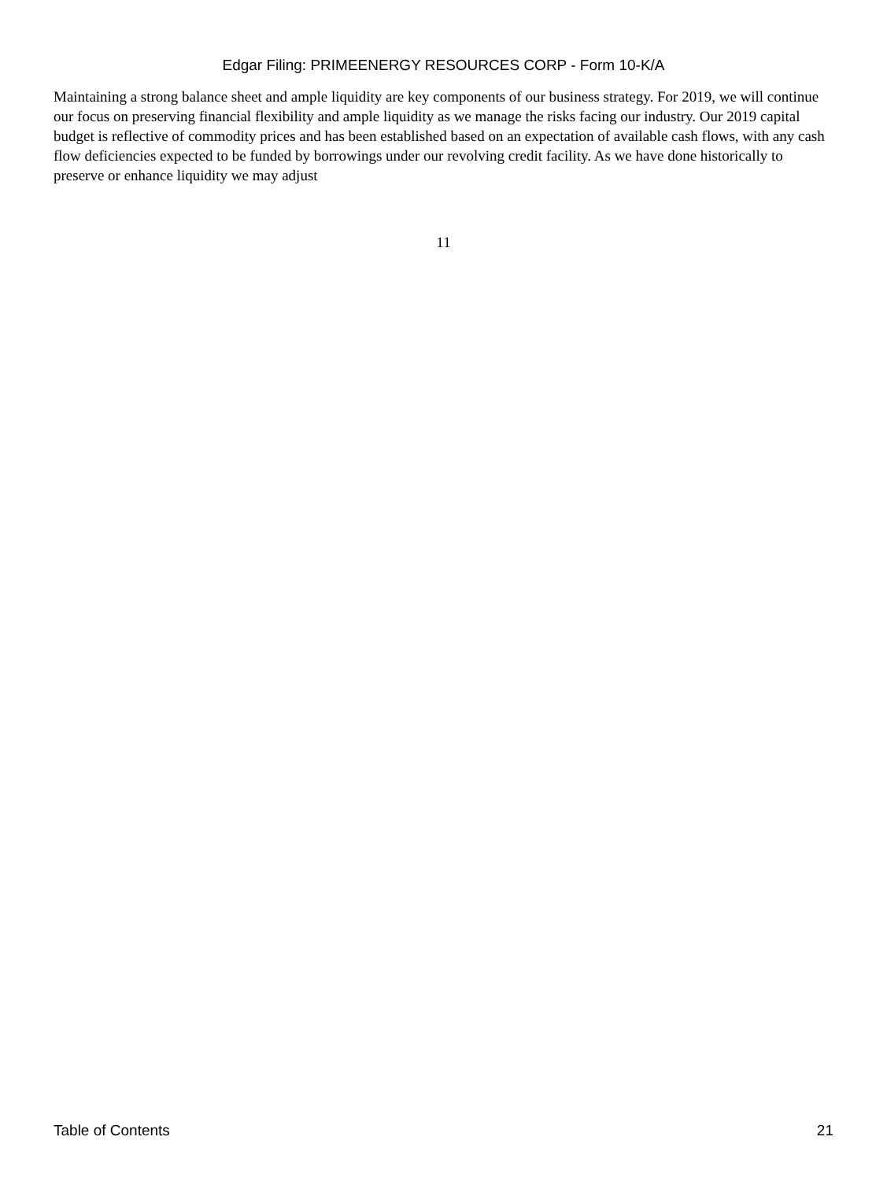Edgar Filing: PRIMEENERGY RESOURCES CORP - Form 10-K/A
Maintaining a strong balance sheet and ample liquidity are key components of our business strategy. For 2019, we will continue our focus on preserving financial flexibility and ample liquidity as we manage the risks facing our industry. Our 2019 capital budget is reflective of commodity prices and has been established based on an expectation of available cash flows, with any cash flow deficiencies expected to be funded by borrowings under our revolving credit facility. As we have done historically to preserve or enhance liquidity we may adjust
11
Table of Contents 21